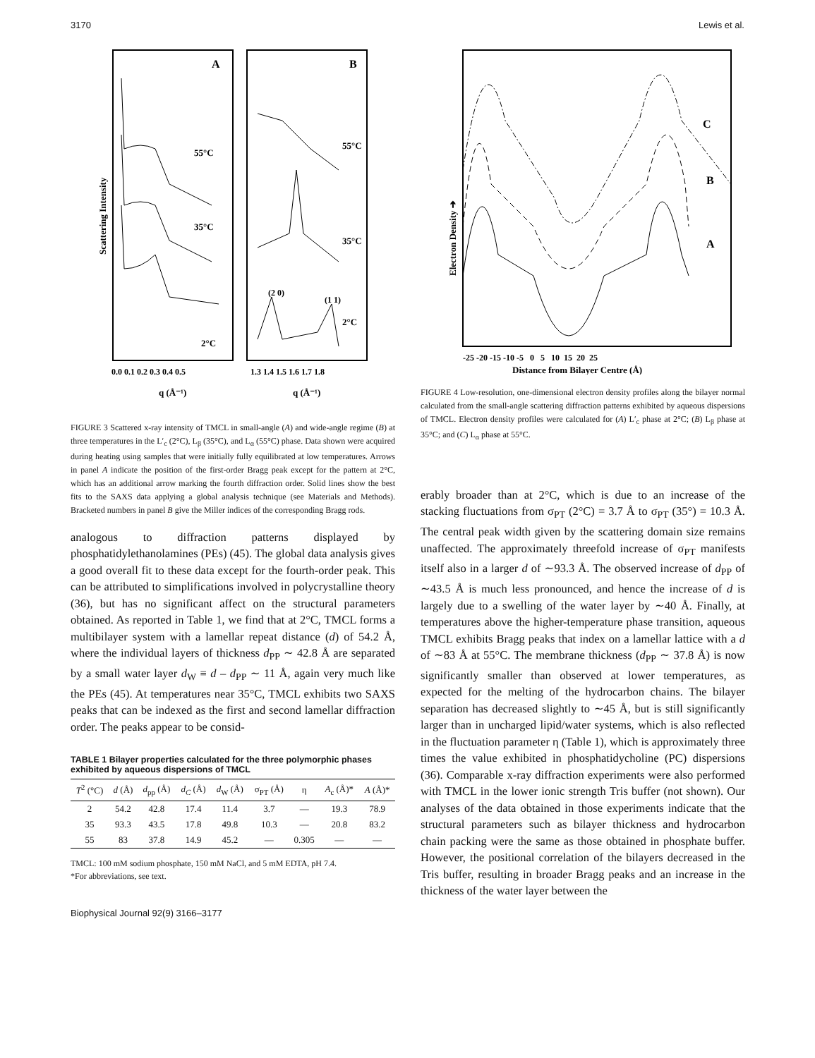3170 Lewis et al.
A
B
55°C
35°C
2°C
55°C
35°C
2°C
(2 0)
(1 1)
0.0 0.1 0.2 0.3 0.4 0.5
1.3 1.4 1.5 1.6 1.7 1.8
q (Å⁻¹)
q (Å⁻¹)
Scattering Intensity
FIGURE 3 Scattered x-ray intensity of TMCL in small-angle (A) and wide-angle regime (B) at three temperatures in the L′<sub>c</sub> (2°C), L<sub>β</sub> (35°C), and L<sub>α</sub> (55°C) phase. Data shown were acquired during heating using samples that were initially fully equilibrated at low temperatures. Arrows in panel A indicate the position of the first-order Bragg peak except for the pattern at 2°C, which has an additional arrow marking the fourth diffraction order. Solid lines show the best fits to the SAXS data applying a global analysis technique (see Materials and Methods). Bracketed numbers in panel B give the Miller indices of the corresponding Bragg rods.
analogous to diffraction patterns displayed by phosphatidylethanolamines (PEs) (45). The global data analysis gives a good overall fit to these data except for the fourth-order peak. This can be attributed to simplifications involved in polycrystalline theory (36), but has no significant affect on the structural parameters obtained. As reported in Table 1, we find that at 2°C, TMCL forms a multibilayer system with a lamellar repeat distance (d) of 54.2 Å, where the individual layers of thickness d<sub>PP</sub> ∼ 42.8 Å are separated by a small water layer d<sub>W</sub> ≡ d – d<sub>PP</sub> ∼ 11 Å, again very much like the PEs (45). At temperatures near 35°C, TMCL exhibits two SAXS peaks that can be indexed as the first and second lamellar diffraction order. The peaks appear to be consid-
TABLE 1 Bilayer properties calculated for the three polymorphic phases exhibited by aqueous dispersions of TMCL
| T<sup>2</sup> (°C) | d (Å) | d<sub>pp</sub> (Å) | d<sub>C</sub> (Å) | d<sub>W</sub> (Å) | σ<sub>PT</sub> (Å) | η | A<sub>c</sub> (Å)* | A (Å)* |
| --- | --- | --- | --- | --- | --- | --- | --- | --- |
| 2 | 54.2 | 42.8 | 17.4 | 11.4 | 3.7 | — | 19.3 | 78.9 |
| 35 | 93.3 | 43.5 | 17.8 | 49.8 | 10.3 | — | 20.8 | 83.2 |
| 55 | 83 | 37.8 | 14.9 | 45.2 | — | 0.305 | — | — |
TMCL: 100 mM sodium phosphate, 150 mM NaCl, and 5 mM EDTA, pH 7.4.
*For abbreviations, see text.
Biophysical Journal 92(9) 3166–3177
C
B
A
-25 -20 -15 -10 -5 0 5 10 15 20 25
Distance from Bilayer Centre (Å)
Electron Density ➔
FIGURE 4 Low-resolution, one-dimensional electron density profiles along the bilayer normal calculated from the small-angle scattering diffraction patterns exhibited by aqueous dispersions of TMCL. Electron density profiles were calculated for (A) L′<sub>c</sub> phase at 2°C; (B) L<sub>β</sub> phase at 35°C; and (C) L<sub>α</sub> phase at 55°C.
erably broader than at 2°C, which is due to an increase of the stacking fluctuations from σ<sub>PT</sub> (2°C) = 3.7 Å to σ<sub>PT</sub> (35°) = 10.3 Å. The central peak width given by the scattering domain size remains unaffected. The approximately threefold increase of σ<sub>PT</sub> manifests itself also in a larger d of ∼93.3 Å. The observed increase of d<sub>PP</sub> of ∼43.5 Å is much less pronounced, and hence the increase of d is largely due to a swelling of the water layer by ∼40 Å. Finally, at temperatures above the higher-temperature phase transition, aqueous TMCL exhibits Bragg peaks that index on a lamellar lattice with a d of ∼83 Å at 55°C. The membrane thickness (d<sub>PP</sub> ∼ 37.8 Å) is now significantly smaller than observed at lower temperatures, as expected for the melting of the hydrocarbon chains. The bilayer separation has decreased slightly to ∼45 Å, but is still significantly larger than in uncharged lipid/water systems, which is also reflected in the fluctuation parameter η (Table 1), which is approximately three times the value exhibited in phosphatidycholine (PC) dispersions (36). Comparable x-ray diffraction experiments were also performed with TMCL in the lower ionic strength Tris buffer (not shown). Our analyses of the data obtained in those experiments indicate that the structural parameters such as bilayer thickness and hydrocarbon chain packing were the same as those obtained in phosphate buffer. However, the positional correlation of the bilayers decreased in the Tris buffer, resulting in broader Bragg peaks and an increase in the thickness of the water layer between the